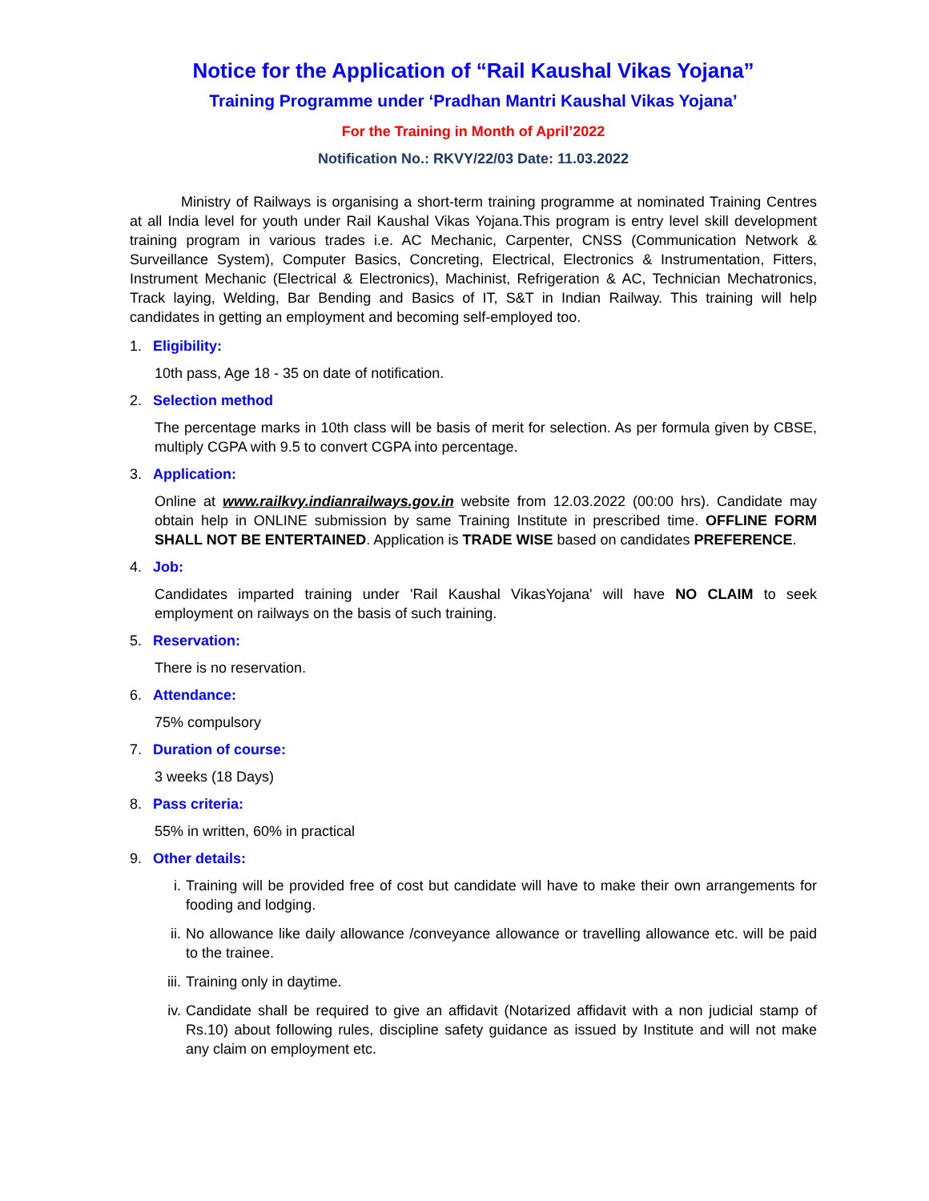Notice for the Application of “Rail Kaushal Vikas Yojana”
Training Programme under ‘Pradhan Mantri Kaushal Vikas Yojana’
For the Training in Month of April’2022
Notification No.: RKVY/22/03 Date: 11.03.2022
Ministry of Railways is organising a short-term training programme at nominated Training Centres at all India level for youth under Rail Kaushal Vikas Yojana.This program is entry level skill development training program in various trades i.e. AC Mechanic, Carpenter, CNSS (Communication Network & Surveillance System), Computer Basics, Concreting, Electrical, Electronics & Instrumentation, Fitters, Instrument Mechanic (Electrical & Electronics), Machinist, Refrigeration & AC, Technician Mechatronics, Track laying, Welding, Bar Bending and Basics of IT, S&T in Indian Railway. This training will help candidates in getting an employment and becoming self-employed too.
1. Eligibility:
10th pass, Age 18 - 35 on date of notification.
2. Selection method
The percentage marks in 10th class will be basis of merit for selection. As per formula given by CBSE, multiply CGPA with 9.5 to convert CGPA into percentage.
3. Application:
Online at www.railkvy.indianrailways.gov.in website from 12.03.2022 (00:00 hrs). Candidate may obtain help in ONLINE submission by same Training Institute in prescribed time. OFFLINE FORM SHALL NOT BE ENTERTAINED. Application is TRADE WISE based on candidates PREFERENCE.
4. Job:
Candidates imparted training under 'Rail Kaushal VikasYojana' will have NO CLAIM to seek employment on railways on the basis of such training.
5. Reservation:
There is no reservation.
6. Attendance:
75% compulsory
7. Duration of course:
3 weeks (18 Days)
8. Pass criteria:
55% in written, 60% in practical
9. Other details:
i. Training will be provided free of cost but candidate will have to make their own arrangements for fooding and lodging.
ii.
No allowance like daily allowance /conveyance allowance or travelling allowance etc. will be paid to the trainee.
iii.
Training only in daytime.
iv.
Candidate shall be required to give an affidavit (Notarized affidavit with a non judicial stamp of Rs.10) about following rules, discipline safety guidance as issued by Institute and will not make any claim on employment etc.